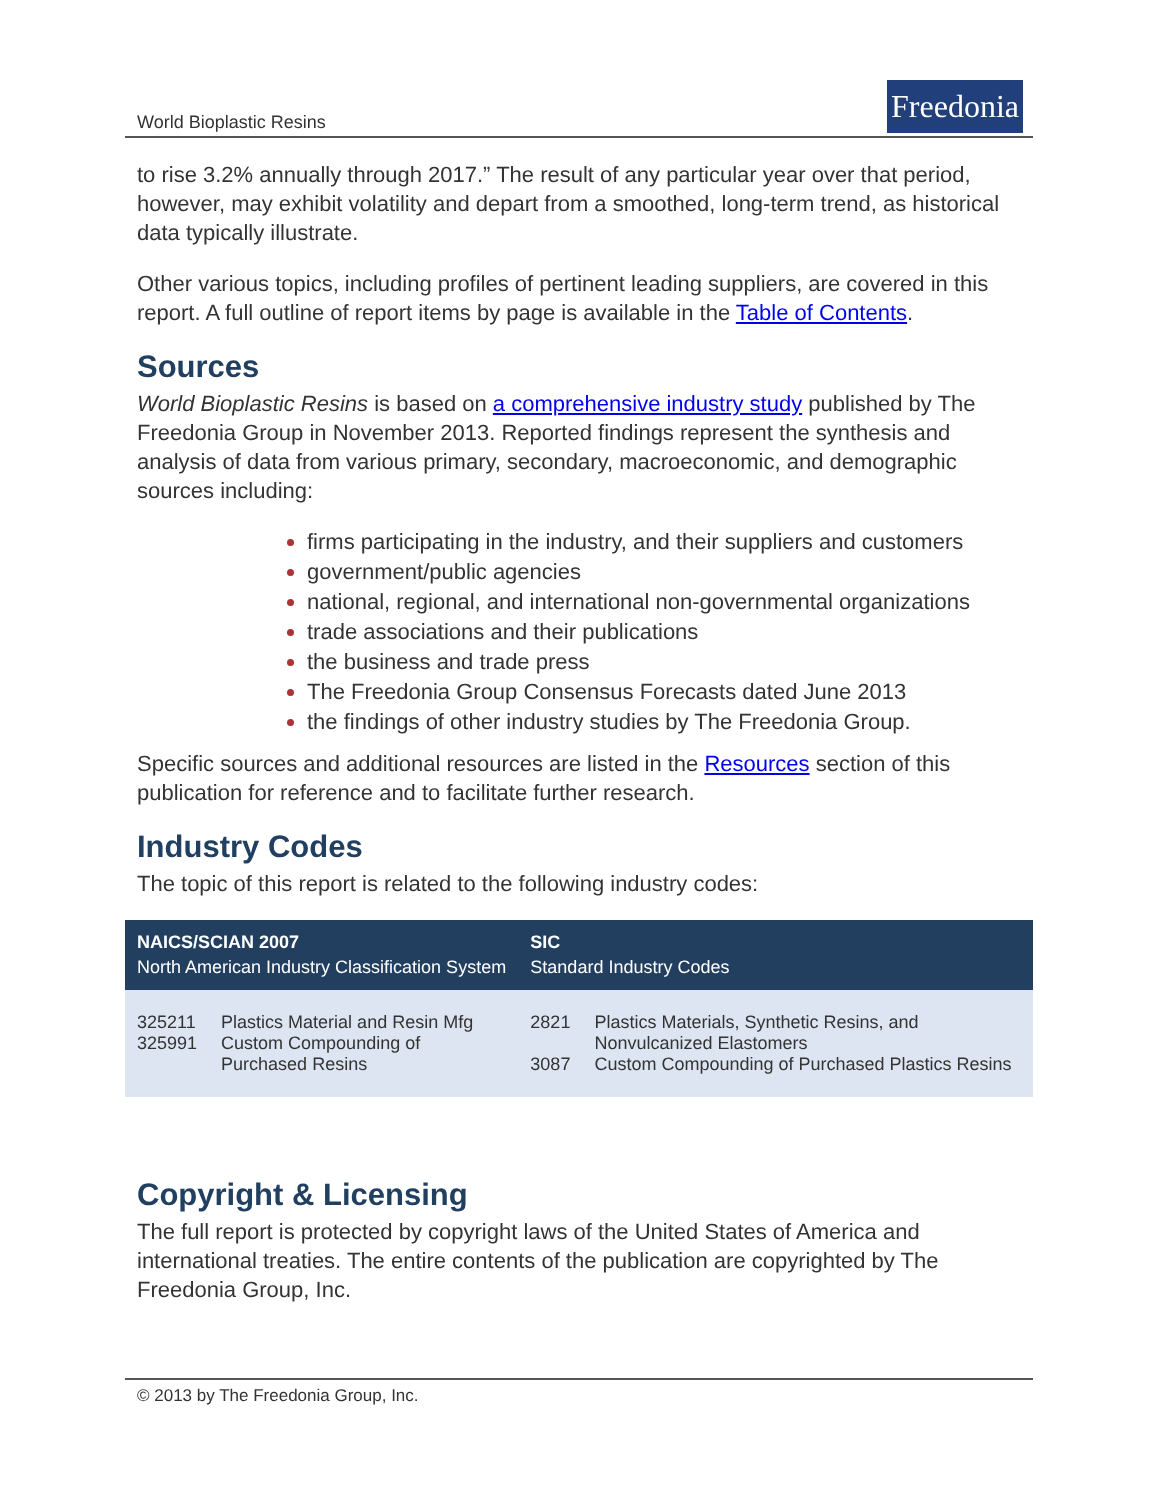World Bioplastic Resins
Freedonia
to rise 3.2% annually through 2017.” The result of any particular year over that period, however, may exhibit volatility and depart from a smoothed, long-term trend, as historical data typically illustrate.
Other various topics, including profiles of pertinent leading suppliers, are covered in this report. A full outline of report items by page is available in the Table of Contents.
Sources
World Bioplastic Resins is based on a comprehensive industry study published by The Freedonia Group in November 2013. Reported findings represent the synthesis and analysis of data from various primary, secondary, macroeconomic, and demographic sources including:
firms participating in the industry, and their suppliers and customers
government/public agencies
national, regional, and international non-governmental organizations
trade associations and their publications
the business and trade press
The Freedonia Group Consensus Forecasts dated June 2013
the findings of other industry studies by The Freedonia Group.
Specific sources and additional resources are listed in the Resources section of this publication for reference and to facilitate further research.
Industry Codes
The topic of this report is related to the following industry codes:
| NAICS/SCIAN 2007 North American Industry Classification System | | SIC Standard Industry Codes | |
| --- | --- | --- | --- |
| 325211 325991 | Plastics Material and Resin Mfg Custom Compounding of Purchased Resins | 2821 3087 | Plastics Materials, Synthetic Resins, and Nonvulcanized Elastomers Custom Compounding of Purchased Plastics Resins |
Copyright & Licensing
The full report is protected by copyright laws of the United States of America and international treaties. The entire contents of the publication are copyrighted by The Freedonia Group, Inc.
© 2013 by The Freedonia Group, Inc.